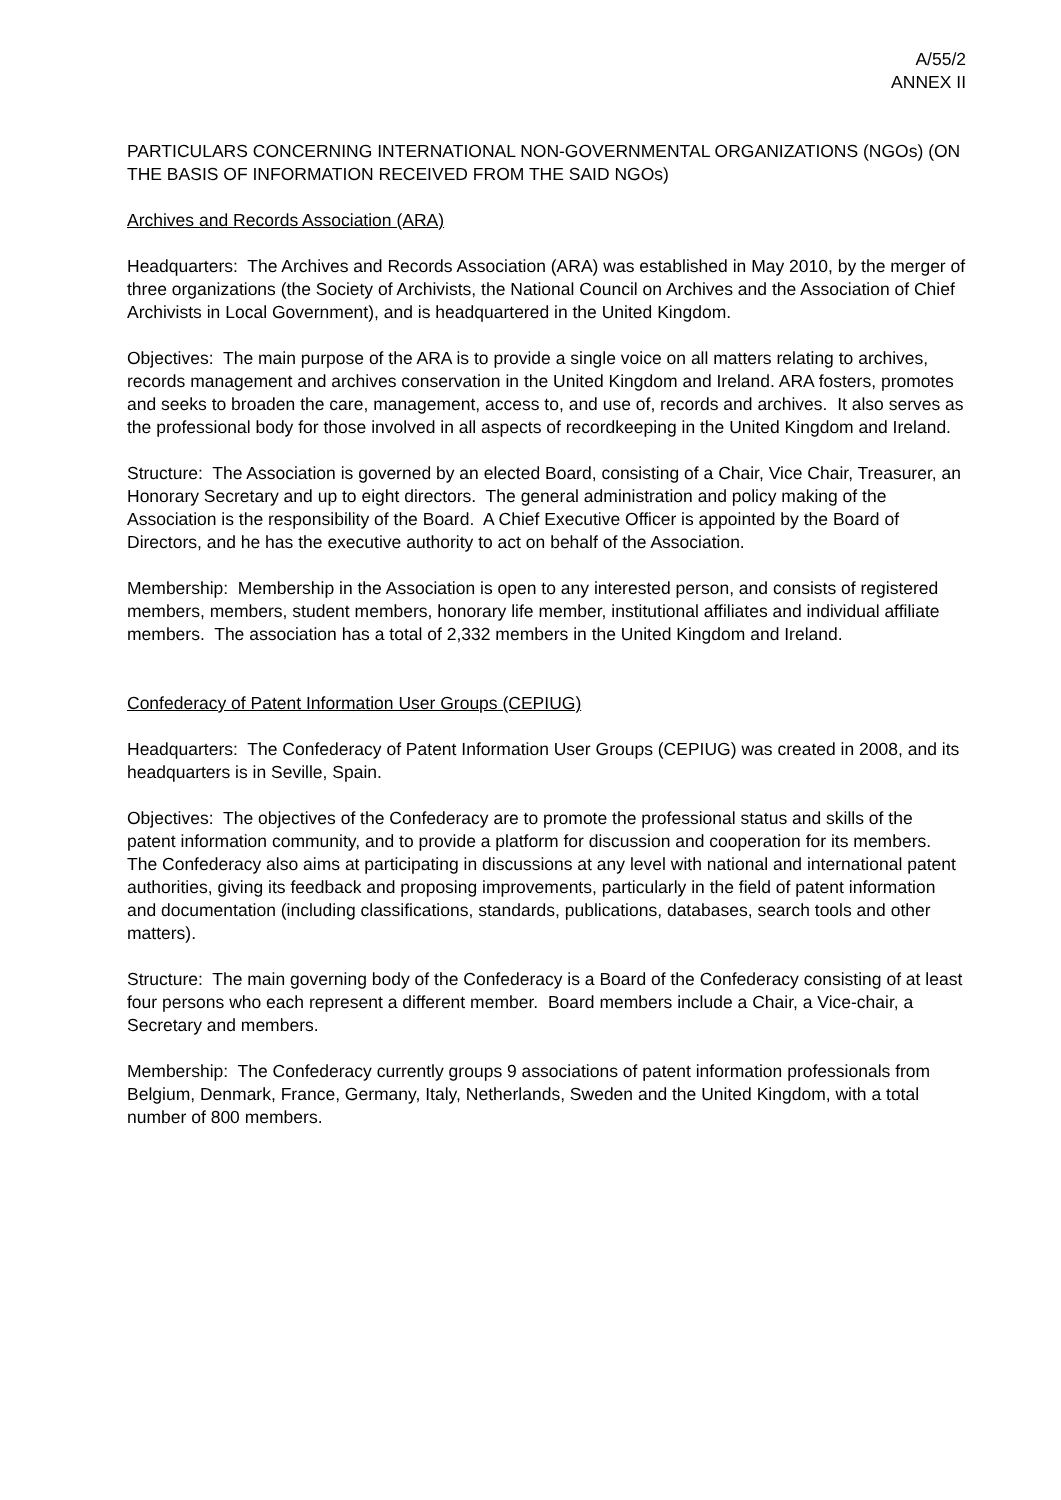A/55/2
ANNEX II
PARTICULARS CONCERNING INTERNATIONAL NON-GOVERNMENTAL ORGANIZATIONS (NGOs) (ON THE BASIS OF INFORMATION RECEIVED FROM THE SAID NGOs)
Archives and Records Association (ARA)
Headquarters: The Archives and Records Association (ARA) was established in May 2010, by the merger of three organizations (the Society of Archivists, the National Council on Archives and the Association of Chief Archivists in Local Government), and is headquartered in the United Kingdom.
Objectives: The main purpose of the ARA is to provide a single voice on all matters relating to archives, records management and archives conservation in the United Kingdom and Ireland. ARA fosters, promotes and seeks to broaden the care, management, access to, and use of, records and archives. It also serves as the professional body for those involved in all aspects of recordkeeping in the United Kingdom and Ireland.
Structure: The Association is governed by an elected Board, consisting of a Chair, Vice Chair, Treasurer, an Honorary Secretary and up to eight directors. The general administration and policy making of the Association is the responsibility of the Board. A Chief Executive Officer is appointed by the Board of Directors, and he has the executive authority to act on behalf of the Association.
Membership: Membership in the Association is open to any interested person, and consists of registered members, members, student members, honorary life member, institutional affiliates and individual affiliate members. The association has a total of 2,332 members in the United Kingdom and Ireland.
Confederacy of Patent Information User Groups (CEPIUG)
Headquarters: The Confederacy of Patent Information User Groups (CEPIUG) was created in 2008, and its headquarters is in Seville, Spain.
Objectives: The objectives of the Confederacy are to promote the professional status and skills of the patent information community, and to provide a platform for discussion and cooperation for its members. The Confederacy also aims at participating in discussions at any level with national and international patent authorities, giving its feedback and proposing improvements, particularly in the field of patent information and documentation (including classifications, standards, publications, databases, search tools and other matters).
Structure: The main governing body of the Confederacy is a Board of the Confederacy consisting of at least four persons who each represent a different member. Board members include a Chair, a Vice-chair, a Secretary and members.
Membership: The Confederacy currently groups 9 associations of patent information professionals from Belgium, Denmark, France, Germany, Italy, Netherlands, Sweden and the United Kingdom, with a total number of 800 members.